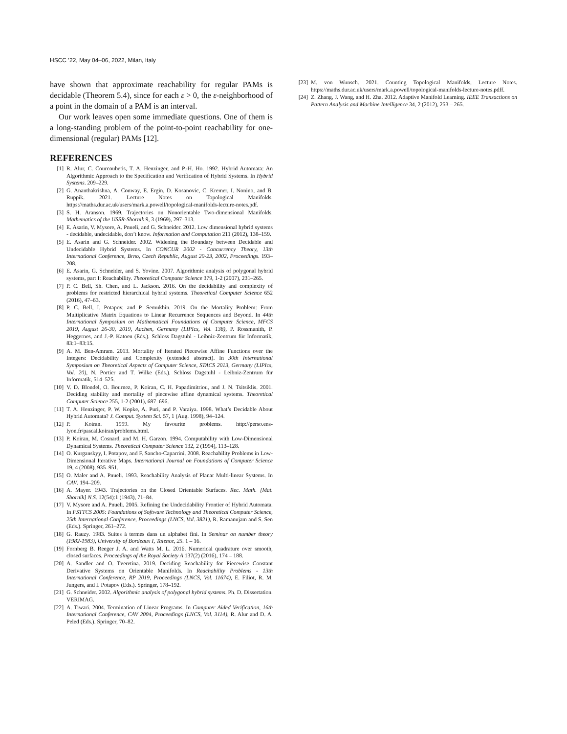HSCC ’22, May 04–06, 2022, Milan, Italy
have shown that approximate reachability for regular PAMs is decidable (Theorem 5.4), since for each ε > 0, the ε-neighborhood of a point in the domain of a PAM is an interval.
Our work leaves open some immediate questions. One of them is a long-standing problem of the point-to-point reachability for one-dimensional (regular) PAMs [12].
REFERENCES
[1] R. Alur, C. Courcoubetis, T. A. Henzinger, and P.-H. Ho. 1992. Hybrid Automata: An Algorithmic Approach to the Specification and Verification of Hybrid Systems. In Hybrid Systems. 209–229.
[2] G. Ananthakrishna, A. Conway, E. Ergin, D. Kosanovic, C. Kremer, I. Nonino, and B. Ruppik. 2021. Lecture Notes on Topological Manifolds. https://maths.dur.ac.uk/users/mark.a.powell/topological-manifolds-lecture-notes.pdf.
[3] S. H. Aranson. 1969. Trajectories on Nonorientable Two-dimensional Manifolds. Mathematics of the USSR-Sbornik 9, 3 (1969), 297–313.
[4] E. Asarin, V. Mysore, A. Pnueli, and G. Schneider. 2012. Low dimensional hybrid systems - decidable, undecidable, don’t know. Information and Computation 211 (2012), 138–159.
[5] E. Asarin and G. Schneider. 2002. Widening the Boundary between Decidable and Undecidable Hybrid Systems. In CONCUR 2002 - Concurrency Theory, 13th International Conference, Brno, Czech Republic, August 20-23, 2002, Proceedings. 193–208.
[6] E. Asarin, G. Schneider, and S. Yovine. 2007. Algorithmic analysis of polygonal hybrid systems, part I: Reachability. Theoretical Computer Science 379, 1-2 (2007), 231–265.
[7] P. C. Bell, Sh. Chen, and L. Jackson. 2016. On the decidability and complexity of problems for restricted hierarchical hybrid systems. Theoretical Computer Science 652 (2016), 47–63.
[8] P. C. Bell, I. Potapov, and P. Semukhin. 2019. On the Mortality Problem: From Multiplicative Matrix Equations to Linear Recurrence Sequences and Beyond. In 44th International Symposium on Mathematical Foundations of Computer Science, MFCS 2019, August 26-30, 2019, Aachen, Germany (LIPIcs, Vol. 138), P. Rossmanith, P. Heggernes, and J.-P. Katoen (Eds.). Schloss Dagstuhl - Leibniz-Zentrum für Informatik, 83:1–83:15.
[9] A. M. Ben-Amram. 2013. Mortality of Iterated Piecewise Affine Functions over the Integers: Decidability and Complexity (extended abstract). In 30th International Symposium on Theoretical Aspects of Computer Science, STACS 2013, Germany (LIPIcs, Vol. 20), N. Portier and T. Wilke (Eds.). Schloss Dagstuhl - Leibniz-Zentrum für Informatik, 514–525.
[10] V. D. Blondel, O. Bournez, P. Koiran, C. H. Papadimitriou, and J. N. Tsitsiklis. 2001. Deciding stability and mortality of piecewise affine dynamical systems. Theoretical Computer Science 255, 1-2 (2001), 687–696.
[11] T. A. Henzinger, P. W. Kopke, A. Puri, and P. Varaiya. 1998. What’s Decidable About Hybrid Automata? J. Comput. System Sci. 57, 1 (Aug. 1998), 94–124.
[12] P. Koiran. 1999. My favourite problems. http://perso.ens-lyon.fr/pascal.koiran/problems.html.
[13] P. Koiran, M. Cosnard, and M. H. Garzon. 1994. Computability with Low-Dimensional Dynamical Systems. Theoretical Computer Science 132, 2 (1994), 113–128.
[14] O. Kurganskyy, I. Potapov, and F. Sancho-Caparrini. 2008. Reachability Problems in Low-Dimensional Iterative Maps. International Journal on Foundations of Computer Science 19, 4 (2008), 935–951.
[15] O. Maler and A. Pnueli. 1993. Reachability Analysis of Planar Multi-linear Systems. In CAV. 194–209.
[16] A. Mayer. 1943. Trajectories on the Closed Orientable Surfaces. Rec. Math. [Mat. Sbornik] N.S. 12(54):1 (1943), 71–84.
[17] V. Mysore and A. Pnueli. 2005. Refining the Undecidability Frontier of Hybrid Automata. In FSTTCS 2005: Foundations of Software Technology and Theoretical Computer Science, 25th International Conference, Proceedings (LNCS, Vol. 3821), R. Ramanujam and S. Sen (Eds.). Springer, 261–272.
[18] G. Rauzy. 1983. Suites à termes dans un alphabet fini. In Seminar on number theory (1982-1983), University of Bordeaux I, Talence, 25. 1 – 16.
[19] Fornberg B. Reeger J. A. and Watts M. L. 2016. Numerical quadrature over smooth, closed surfaces. Proceedings of the Royal Society A 137(2) (2016), 174 – 188.
[20] A. Sandler and O. Tveretina. 2019. Deciding Reachability for Piecewise Constant Derivative Systems on Orientable Manifolds. In Reachability Problems - 13th International Conference, RP 2019, Proceedings (LNCS, Vol. 11674), E. Filiot, R. M. Jungers, and I. Potapov (Eds.). Springer, 178–192.
[21] G. Schneider. 2002. Algorithmic analysis of polygonal hybrid systems. Ph. D. Dissertation. VERIMAG.
[22] A. Tiwari. 2004. Termination of Linear Programs. In Computer Aided Verification, 16th International Conference, CAV 2004, Proceedings (LNCS, Vol. 3114), R. Alur and D. A. Peled (Eds.). Springer, 70–82.
[23] M. von Wunsch. 2021. Counting Topological Manifolds, Lecture Notes. https://maths.dur.ac.uk/users/mark.a.powell/topological-manifolds-lecture-notes.pdff.
[24] Z. Zhang, J. Wang, and H. Zha. 2012. Adaptive Manifold Learning. IEEE Transactions on Pattern Analysis and Machine Intelligence 34, 2 (2012), 253 – 265.